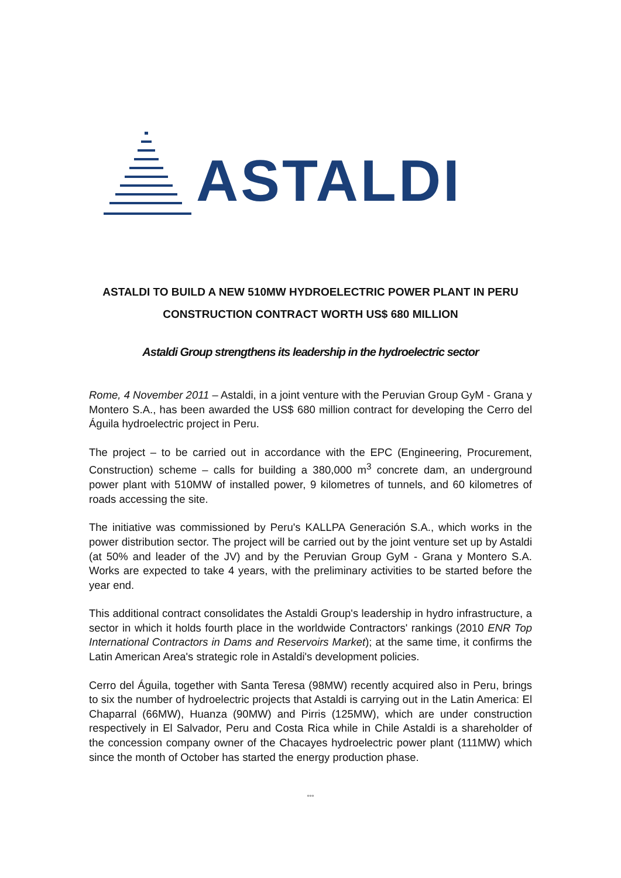ASTALDI
ASTALDI TO BUILD A NEW 510MW HYDROELECTRIC POWER PLANT IN PERU
CONSTRUCTION CONTRACT WORTH US$ 680 MILLION
Astaldi Group strengthens its leadership in the hydroelectric sector
Rome, 4 November 2011 – Astaldi, in a joint venture with the Peruvian Group GyM - Grana y Montero S.A., has been awarded the US$ 680 million contract for developing the Cerro del Águila hydroelectric project in Peru.
The project – to be carried out in accordance with the EPC (Engineering, Procurement, Construction) scheme – calls for building a 380,000 m<sup>3</sup> concrete dam, an underground power plant with 510MW of installed power, 9 kilometres of tunnels, and 60 kilometres of roads accessing the site.
The initiative was commissioned by Peru's KALLPA Generación S.A., which works in the power distribution sector. The project will be carried out by the joint venture set up by Astaldi (at 50% and leader of the JV) and by the Peruvian Group GyM - Grana y Montero S.A. Works are expected to take 4 years, with the preliminary activities to be started before the year end.
This additional contract consolidates the Astaldi Group's leadership in hydro infrastructure, a sector in which it holds fourth place in the worldwide Contractors' rankings (2010 ENR Top International Contractors in Dams and Reservoirs Market); at the same time, it confirms the Latin American Area's strategic role in Astaldi's development policies.
Cerro del Águila, together with Santa Teresa (98MW) recently acquired also in Peru, brings to six the number of hydroelectric projects that Astaldi is carrying out in the Latin America: El Chaparral (66MW), Huanza (90MW) and Pirris (125MW), which are under construction respectively in El Salvador, Peru and Costa Rica while in Chile Astaldi is a shareholder of the concession company owner of the Chacayes hydroelectric power plant (111MW) which since the month of October has started the energy production phase.
°°°